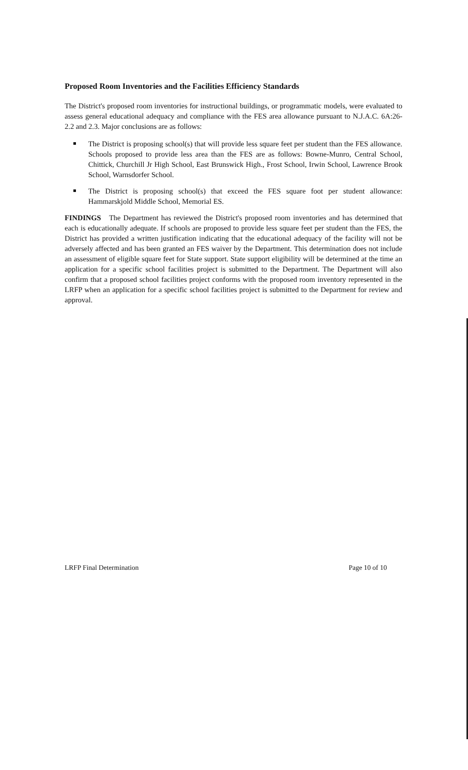Proposed Room Inventories and the Facilities Efficiency Standards
The District's proposed room inventories for instructional buildings, or programmatic models, were evaluated to assess general educational adequacy and compliance with the FES area allowance pursuant to N.J.A.C. 6A:26-2.2 and 2.3. Major conclusions are as follows:
The District is proposing school(s) that will provide less square feet per student than the FES allowance. Schools proposed to provide less area than the FES are as follows: Bowne-Munro, Central School, Chittick, Churchill Jr High School, East Brunswick High., Frost School, Irwin School, Lawrence Brook School, Warnsdorfer School.
The District is proposing school(s) that exceed the FES square foot per student allowance: Hammarskjold Middle School, Memorial ES.
FINDINGS The Department has reviewed the District's proposed room inventories and has determined that each is educationally adequate. If schools are proposed to provide less square feet per student than the FES, the District has provided a written justification indicating that the educational adequacy of the facility will not be adversely affected and has been granted an FES waiver by the Department. This determination does not include an assessment of eligible square feet for State support. State support eligibility will be determined at the time an application for a specific school facilities project is submitted to the Department. The Department will also confirm that a proposed school facilities project conforms with the proposed room inventory represented in the LRFP when an application for a specific school facilities project is submitted to the Department for review and approval.
LRFP Final Determination Page 10 of 10